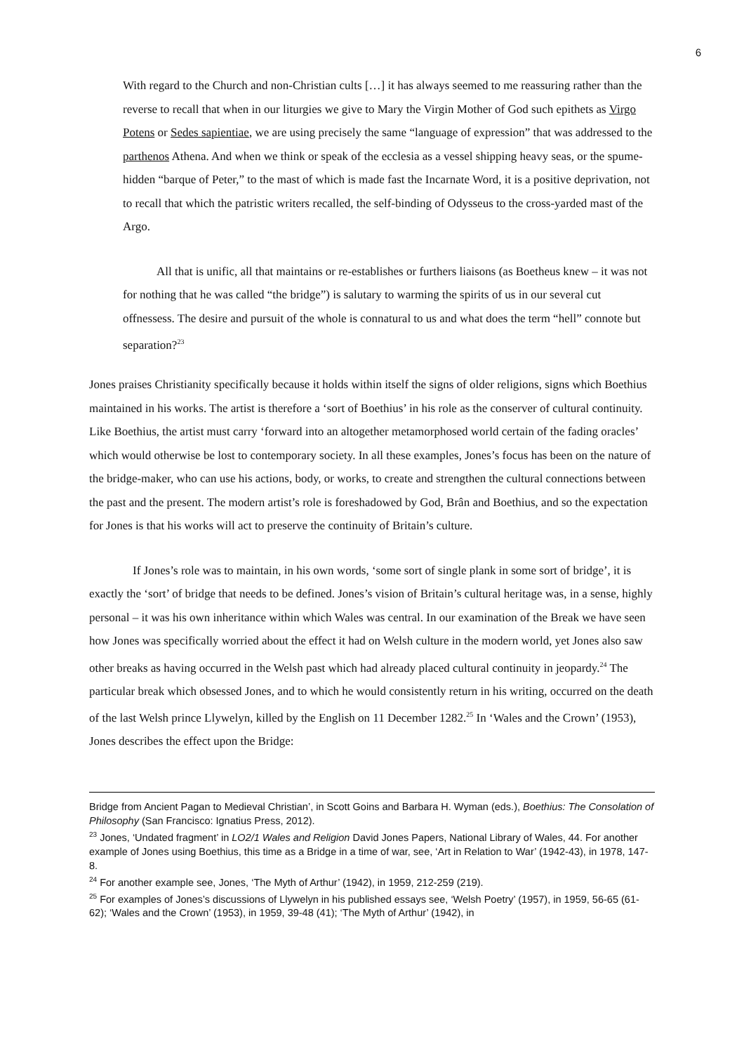6
With regard to the Church and non-Christian cults […] it has always seemed to me reassuring rather than the reverse to recall that when in our liturgies we give to Mary the Virgin Mother of God such epithets as Virgo Potens or Sedes sapientiae, we are using precisely the same “language of expression” that was addressed to the parthenos Athena. And when we think or speak of the ecclesia as a vessel shipping heavy seas, or the spume-hidden “barque of Peter,” to the mast of which is made fast the Incarnate Word, it is a positive deprivation, not to recall that which the patristic writers recalled, the self-binding of Odysseus to the cross-yarded mast of the Argo.
All that is unific, all that maintains or re-establishes or furthers liaisons (as Boetheus knew – it was not for nothing that he was called “the bridge”) is salutary to warming the spirits of us in our several cut offnessess. The desire and pursuit of the whole is connatural to us and what does the term “hell” connote but separation?<sup>23</sup>
Jones praises Christianity specifically because it holds within itself the signs of older religions, signs which Boethius maintained in his works. The artist is therefore a ‘sort of Boethius’ in his role as the conserver of cultural continuity. Like Boethius, the artist must carry ‘forward into an altogether metamorphosed world certain of the fading oracles’ which would otherwise be lost to contemporary society. In all these examples, Jones’s focus has been on the nature of the bridge-maker, who can use his actions, body, or works, to create and strengthen the cultural connections between the past and the present. The modern artist’s role is foreshadowed by God, Brân and Boethius, and so the expectation for Jones is that his works will act to preserve the continuity of Britain’s culture.
If Jones’s role was to maintain, in his own words, ‘some sort of single plank in some sort of bridge’, it is exactly the ‘sort’ of bridge that needs to be defined. Jones’s vision of Britain’s cultural heritage was, in a sense, highly personal – it was his own inheritance within which Wales was central. In our examination of the Break we have seen how Jones was specifically worried about the effect it had on Welsh culture in the modern world, yet Jones also saw other breaks as having occurred in the Welsh past which had already placed cultural continuity in jeopardy.<sup>24</sup> The particular break which obsessed Jones, and to which he would consistently return in his writing, occurred on the death of the last Welsh prince Llywelyn, killed by the English on 11 December 1282.<sup>25</sup> In ‘Wales and the Crown’ (1953), Jones describes the effect upon the Bridge:
Bridge from Ancient Pagan to Medieval Christian’, in Scott Goins and Barbara H. Wyman (eds.), Boethius: The Consolation of Philosophy (San Francisco: Ignatius Press, 2012).
<sup>23</sup> Jones, ‘Undated fragment’ in LO2/1 Wales and Religion David Jones Papers, National Library of Wales, 44. For another example of Jones using Boethius, this time as a Bridge in a time of war, see, ‘Art in Relation to War’ (1942-43), in 1978, 147-8.
<sup>24</sup> For another example see, Jones, ‘The Myth of Arthur’ (1942), in 1959, 212-259 (219).
<sup>25</sup> For examples of Jones’s discussions of Llywelyn in his published essays see, ‘Welsh Poetry’ (1957), in 1959, 56-65 (61-62); ‘Wales and the Crown’ (1953), in 1959, 39-48 (41); ‘The Myth of Arthur’ (1942), in